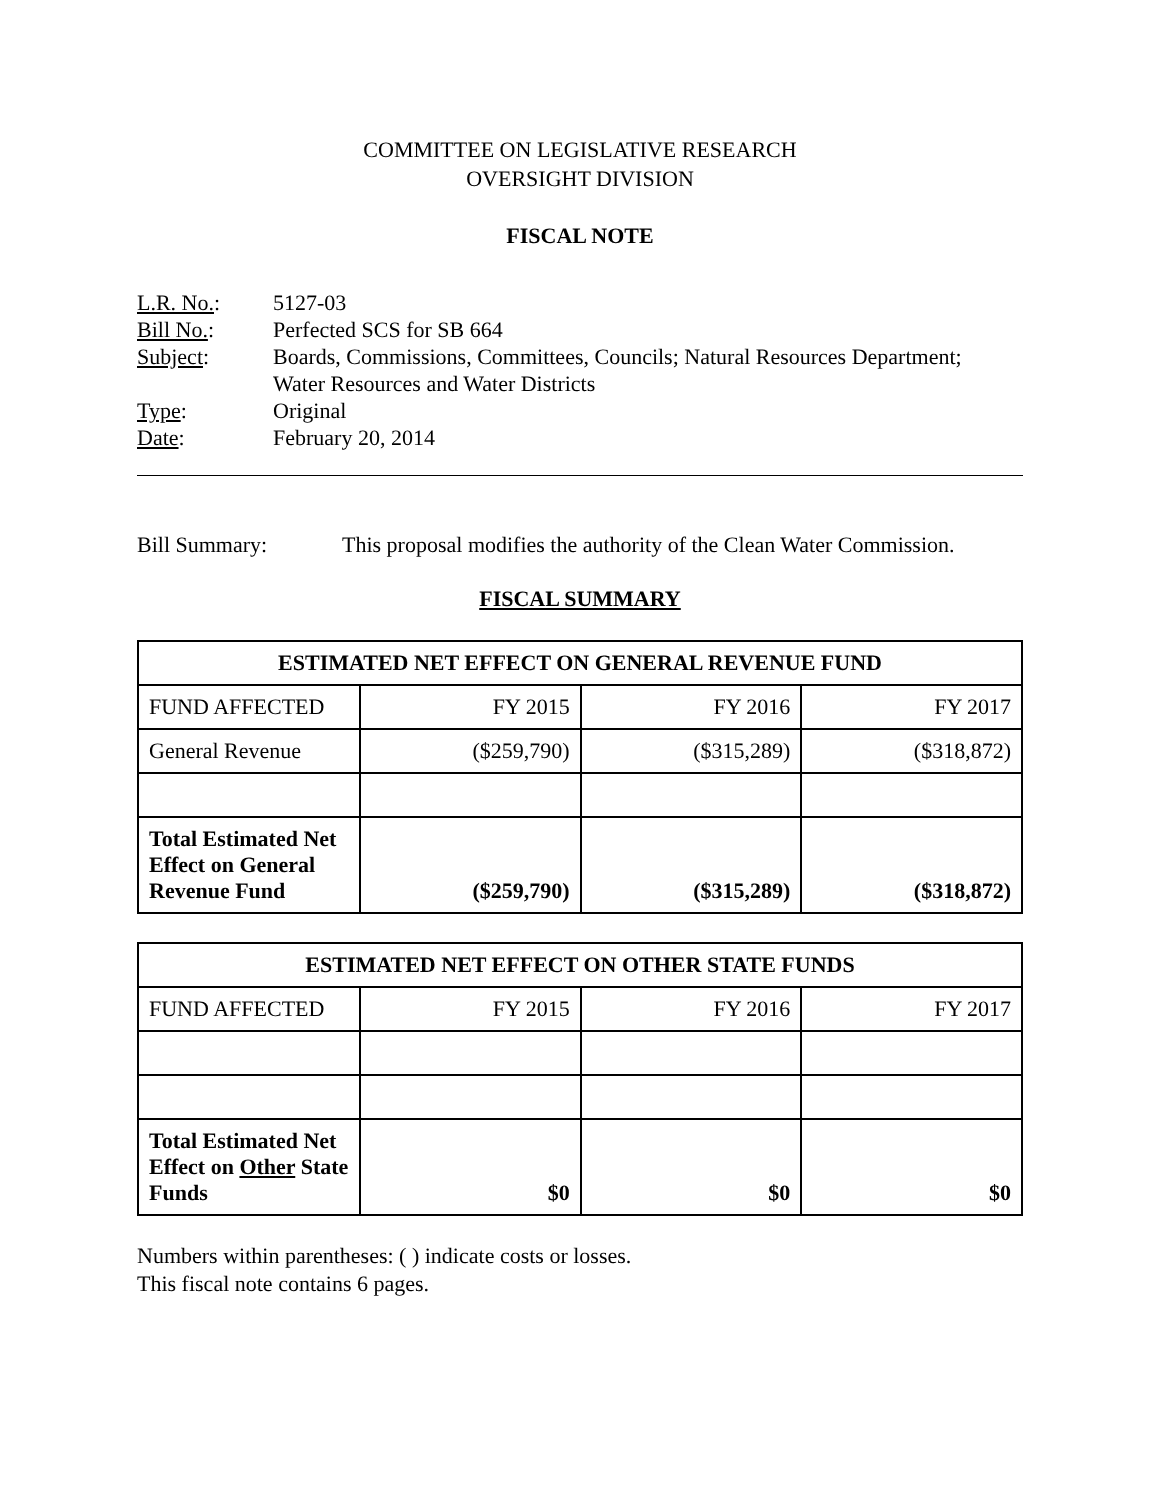COMMITTEE ON LEGISLATIVE RESEARCH
OVERSIGHT DIVISION
FISCAL NOTE
L.R. No.: 5127-03
Bill No.: Perfected SCS for SB 664
Subject: Boards, Commissions, Committees, Councils; Natural Resources Department;
Water Resources and Water Districts
Type: Original
Date: February 20, 2014
Bill Summary: This proposal modifies the authority of the Clean Water Commission.
FISCAL SUMMARY
| ESTIMATED NET EFFECT ON GENERAL REVENUE FUND | | | |
| --- | --- | --- | --- |
| FUND AFFECTED | FY 2015 | FY 2016 | FY 2017 |
| General Revenue | ($259,790) | ($315,289) | ($318,872) |
| Total Estimated Net Effect on General Revenue Fund | ($259,790) | ($315,289) | ($318,872) |
| ESTIMATED NET EFFECT ON OTHER STATE FUNDS | | | |
| --- | --- | --- | --- |
| FUND AFFECTED | FY 2015 | FY 2016 | FY 2017 |
| Total Estimated Net Effect on Other State Funds | $0 | $0 | $0 |
Numbers within parentheses: ( ) indicate costs or losses.
This fiscal note contains 6 pages.